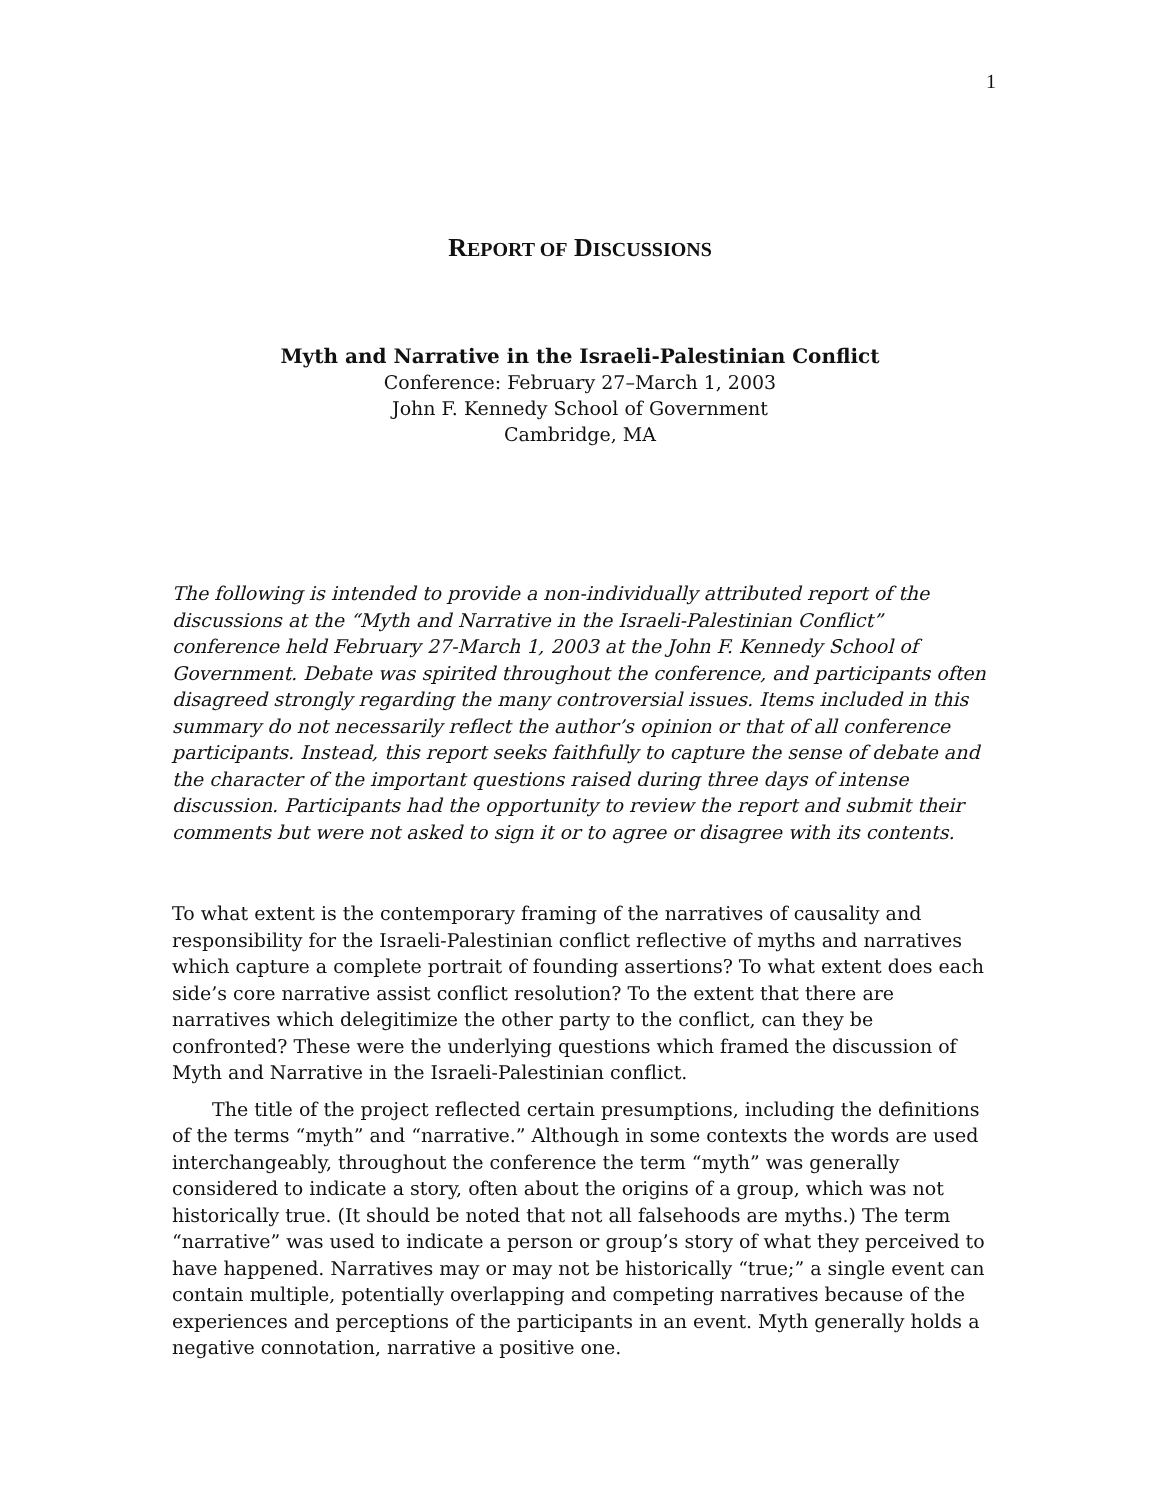1
REPORT OF DISCUSSIONS
Myth and Narrative in the Israeli-Palestinian Conflict
Conference: February 27–March 1, 2003
John F. Kennedy School of Government
Cambridge, MA
The following is intended to provide a non-individually attributed report of the discussions at the “Myth and Narrative in the Israeli-Palestinian Conflict” conference held February 27-March 1, 2003 at the John F. Kennedy School of Government. Debate was spirited throughout the conference, and participants often disagreed strongly regarding the many controversial issues. Items included in this summary do not necessarily reflect the author’s opinion or that of all conference participants. Instead, this report seeks faithfully to capture the sense of debate and the character of the important questions raised during three days of intense discussion. Participants had the opportunity to review the report and submit their comments but were not asked to sign it or to agree or disagree with its contents.
To what extent is the contemporary framing of the narratives of causality and responsibility for the Israeli-Palestinian conflict reflective of myths and narratives which capture a complete portrait of founding assertions? To what extent does each side’s core narrative assist conflict resolution? To the extent that there are narratives which delegitimize the other party to the conflict, can they be confronted? These were the underlying questions which framed the discussion of Myth and Narrative in the Israeli-Palestinian conflict.
The title of the project reflected certain presumptions, including the definitions of the terms “myth” and “narrative.” Although in some contexts the words are used interchangeably, throughout the conference the term “myth” was generally considered to indicate a story, often about the origins of a group, which was not historically true. (It should be noted that not all falsehoods are myths.) The term “narrative” was used to indicate a person or group’s story of what they perceived to have happened. Narratives may or may not be historically “true;” a single event can contain multiple, potentially overlapping and competing narratives because of the experiences and perceptions of the participants in an event. Myth generally holds a negative connotation, narrative a positive one.